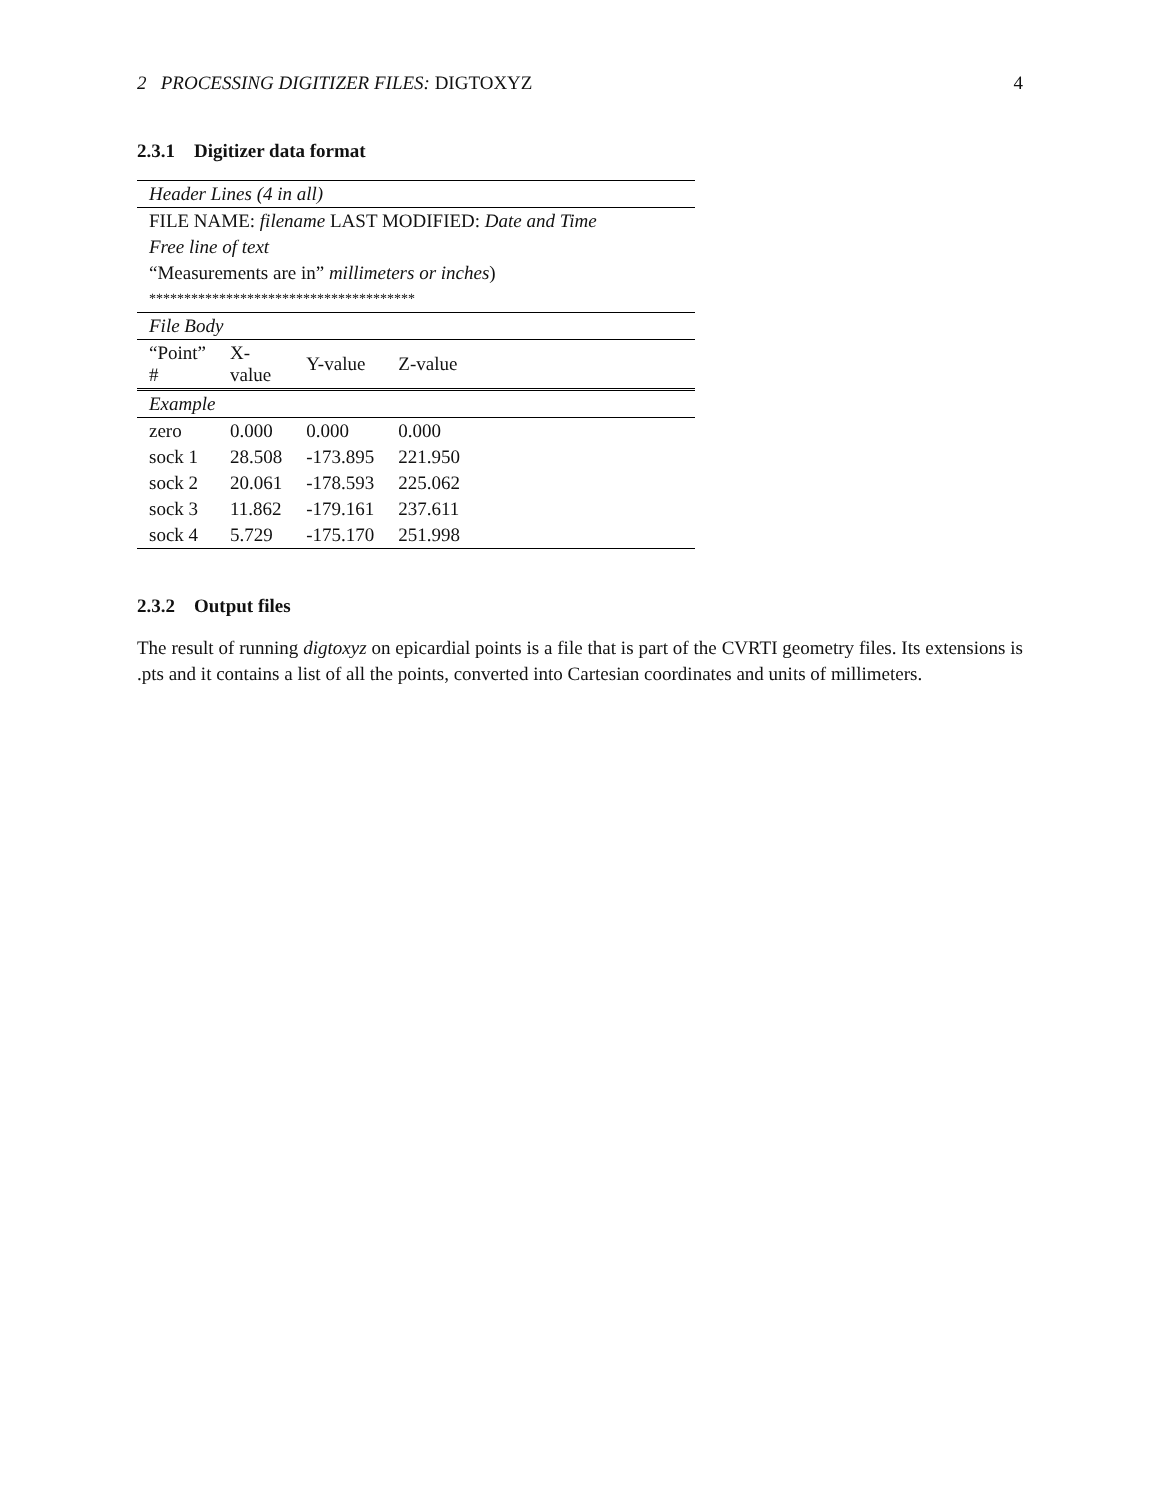2 PROCESSING DIGITIZER FILES: DIGTOXYZ 4
2.3.1 Digitizer data format
| Header Lines (4 in all) | | | | |
| FILE NAME: filename LAST MODIFIED: Date and Time | | | | |
| Free line of text | | | | |
| “Measurements are in” millimeters or inches ) | | | | |
| ************************************** | | | | |
| File Body | | | | |
| “Point” # | X-value | Y-value | Z-value | |
| Example | | | | |
| zero | 0.000 | 0.000 | 0.000 | |
| sock 1 | 28.508 | -173.895 | 221.950 | |
| sock 2 | 20.061 | -178.593 | 225.062 | |
| sock 3 | 11.862 | -179.161 | 237.611 | |
| sock 4 | 5.729 | -175.170 | 251.998 | |
2.3.2 Output files
The result of running digtoxyz on epicardial points is a file that is part of the CVRTI geometry files. Its extensions is .pts and it contains a list of all the points, converted into Cartesian coordinates and units of millimeters.